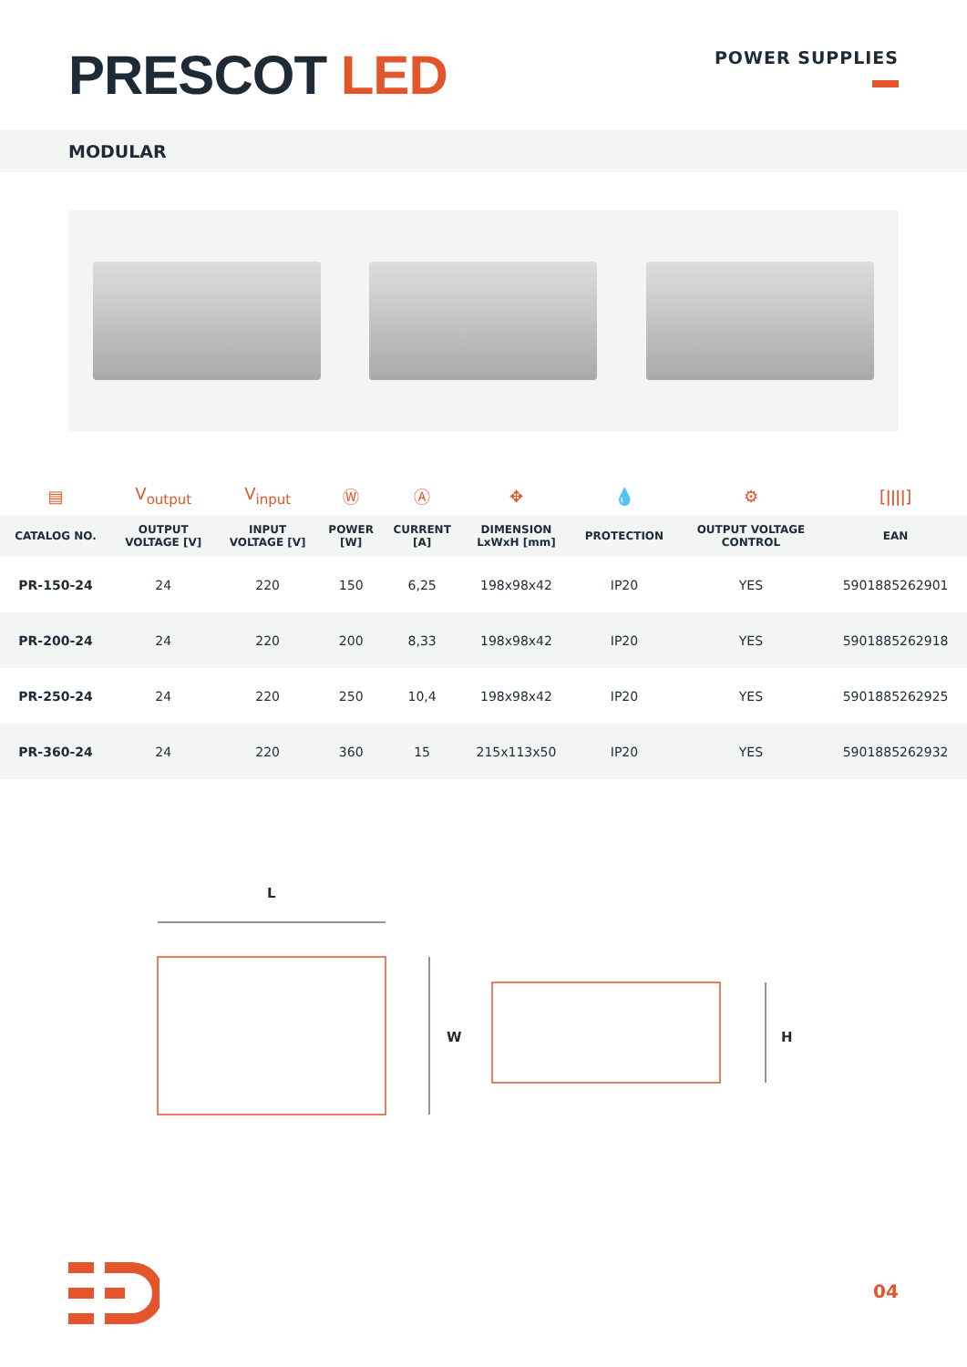PRESCOT LED
POWER SUPPLIES
MODULAR
| ▤ | V<sub>output</sub> | V<sub>input</sub> | Ⓦ | Ⓐ | ✥ | 💧 | ⚙ | [ǀǀǀǀ] |
| CATALOG NO. | OUTPUT VOLTAGE [V] | INPUT VOLTAGE [V] | POWER [W] | CURRENT [A] | DIMENSION LxWxH [mm] | PROTECTION | OUTPUT VOLTAGE CONTROL | EAN |
| PR-150-24 | 24 | 220 | 150 | 6,25 | 198x98x42 | IP20 | YES | 5901885262901 |
| PR-200-24 | 24 | 220 | 200 | 8,33 | 198x98x42 | IP20 | YES | 5901885262918 |
| PR-250-24 | 24 | 220 | 250 | 10,4 | 198x98x42 | IP20 | YES | 5901885262925 |
| PR-360-24 | 24 | 220 | 360 | 15 | 215x113x50 | IP20 | YES | 5901885262932 |
L
W
H
04